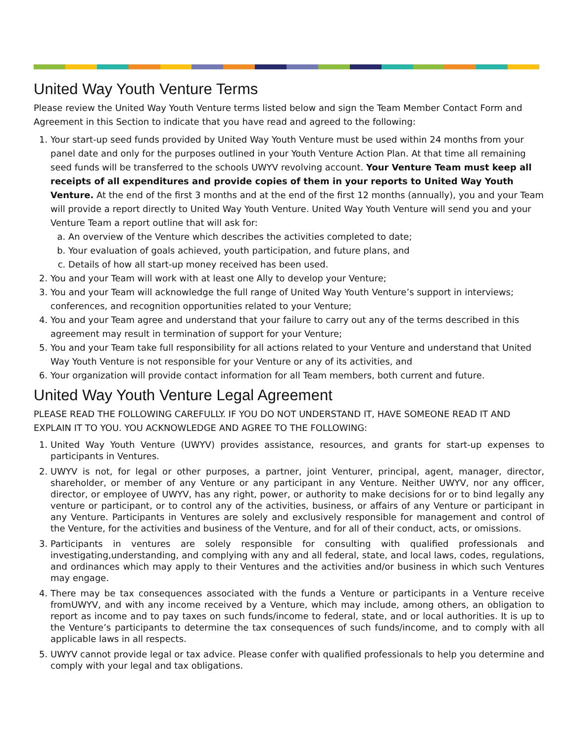United Way Youth Venture Terms
Please review the United Way Youth Venture terms listed below and sign the Team Member Contact Form and Agreement in this Section to indicate that you have read and agreed to the following:
1. Your start-up seed funds provided by United Way Youth Venture must be used within 24 months from your panel date and only for the purposes outlined in your Youth Venture Action Plan. At that time all remaining seed funds will be transferred to the schools UWYV revolving account. Your Venture Team must keep all receipts of all expenditures and provide copies of them in your reports to United Way Youth Venture. At the end of the first 3 months and at the end of the first 12 months (annually), you and your Team will provide a report directly to United Way Youth Venture. United Way Youth Venture will send you and your Venture Team a report outline that will ask for:
a. An overview of the Venture which describes the activities completed to date;
b. Your evaluation of goals achieved, youth participation, and future plans, and
c. Details of how all start-up money received has been used.
2. You and your Team will work with at least one Ally to develop your Venture;
3. You and your Team will acknowledge the full range of United Way Youth Venture’s support in interviews; conferences, and recognition opportunities related to your Venture;
4. You and your Team agree and understand that your failure to carry out any of the terms described in this agreement may result in termination of support for your Venture;
5. You and your Team take full responsibility for all actions related to your Venture and understand that United Way Youth Venture is not responsible for your Venture or any of its activities, and
6. Your organization will provide contact information for all Team members, both current and future.
United Way Youth Venture Legal Agreement
PLEASE READ THE FOLLOWING CAREFULLY. IF YOU DO NOT UNDERSTAND IT, HAVE SOMEONE READ IT AND EXPLAIN IT TO YOU. YOU ACKNOWLEDGE AND AGREE TO THE FOLLOWING:
1. United Way Youth Venture (UWYV) provides assistance, resources, and grants for start-up expenses to participants in Ventures.
2. UWYV is not, for legal or other purposes, a partner, joint Venturer, principal, agent, manager, director, shareholder, or member of any Venture or any participant in any Venture. Neither UWYV, nor any officer, director, or employee of UWYV, has any right, power, or authority to make decisions for or to bind legally any venture or participant, or to control any of the activities, business, or affairs of any Venture or participant in any Venture. Participants in Ventures are solely and exclusively responsible for management and control of the Venture, for the activities and business of the Venture, and for all of their conduct, acts, or omissions.
3. Participants in ventures are solely responsible for consulting with qualified professionals and investigating,understanding, and complying with any and all federal, state, and local laws, codes, regulations, and ordinances which may apply to their Ventures and the activities and/or business in which such Ventures may engage.
4. There may be tax consequences associated with the funds a Venture or participants in a Venture receive fromUWYV, and with any income received by a Venture, which may include, among others, an obligation to report as income and to pay taxes on such funds/income to federal, state, and or local authorities. It is up to the Venture’s participants to determine the tax consequences of such funds/income, and to comply with all applicable laws in all respects.
5. UWYV cannot provide legal or tax advice. Please confer with qualified professionals to help you determine and comply with your legal and tax obligations.